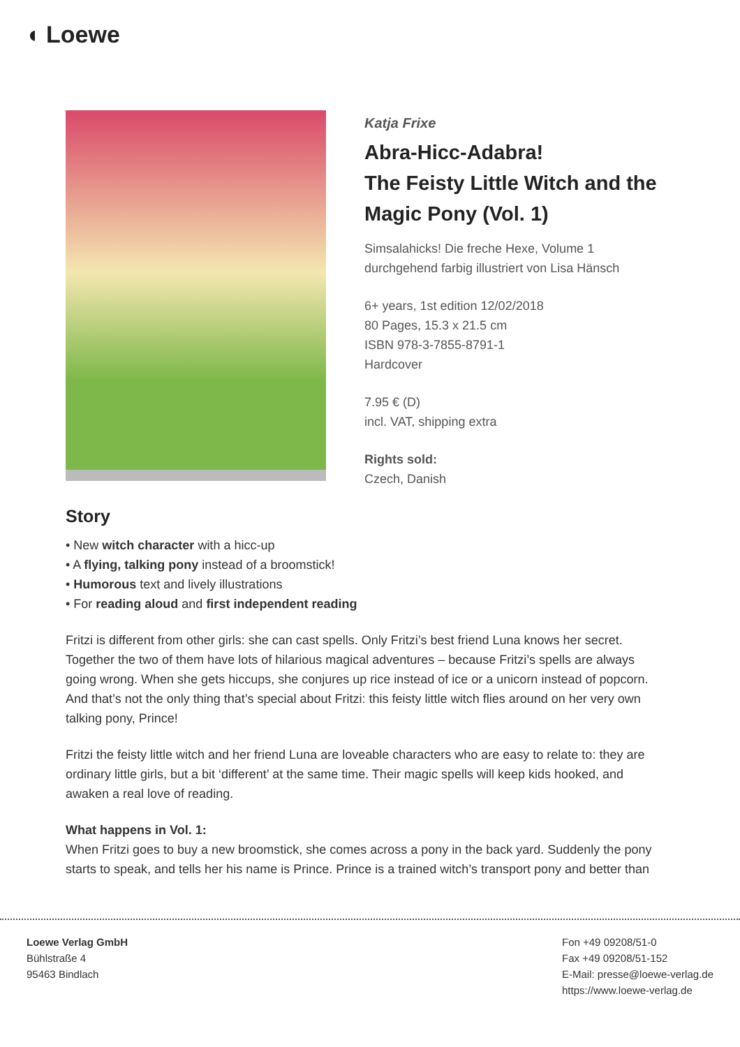◖ Loewe
Katja Frixe
Abra-Hicc-Adabra!
The Feisty Little Witch and the Magic Pony (Vol. 1)
Simsalahicks! Die freche Hexe, Volume 1
durchgehend farbig illustriert von Lisa Hänsch
6+ years, 1st edition 12/02/2018
80 Pages, 15.3 x 21.5 cm
ISBN 978-3-7855-8791-1
Hardcover
7.95 € (D)
incl. VAT, shipping extra
Rights sold:
Czech, Danish
Story
• New witch character with a hicc-up
• A flying, talking pony instead of a broomstick!
• Humorous text and lively illustrations
• For reading aloud and first independent reading
Fritzi is different from other girls: she can cast spells. Only Fritzi’s best friend Luna knows her secret. Together the two of them have lots of hilarious magical adventures – because Fritzi’s spells are always going wrong. When she gets hiccups, she conjures up rice instead of ice or a unicorn instead of popcorn. And that’s not the only thing that’s special about Fritzi: this feisty little witch flies around on her very own talking pony, Prince!
Fritzi the feisty little witch and her friend Luna are loveable characters who are easy to relate to: they are ordinary little girls, but a bit ‘different’ at the same time. Their magic spells will keep kids hooked, and awaken a real love of reading.
What happens in Vol. 1:
When Fritzi goes to buy a new broomstick, she comes across a pony in the back yard. Suddenly the pony starts to speak, and tells her his name is Prince. Prince is a trained witch’s transport pony and better than
Loewe Verlag GmbH
Bühlstraße 4
95463 Bindlach
Fon +49 09208/51-0
Fax +49 09208/51-152
E-Mail: presse@loewe-verlag.de
https://www.loewe-verlag.de